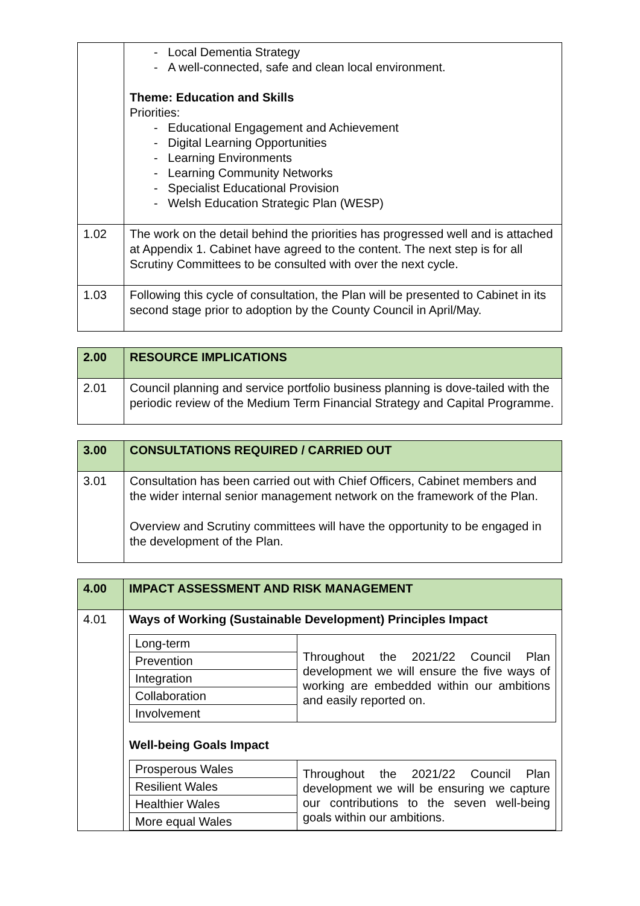| | - Local Dementia Strategy - A well-connected, safe and clean local environment. Theme: Education and Skills Priorities: - Educational Engagement and Achievement - Digital Learning Opportunities - Learning Environments - Learning Community Networks - Specialist Educational Provision - Welsh Education Strategic Plan (WESP) |
| 1.02 | The work on the detail behind the priorities has progressed well and is attached at Appendix 1. Cabinet have agreed to the content. The next step is for all Scrutiny Committees to be consulted with over the next cycle. |
| 1.03 | Following this cycle of consultation, the Plan will be presented to Cabinet in its second stage prior to adoption by the County Council in April/May. |
| 2.00 | RESOURCE IMPLICATIONS |
| 2.01 | Council planning and service portfolio business planning is dove-tailed with the periodic review of the Medium Term Financial Strategy and Capital Programme. |
| 3.00 | CONSULTATIONS REQUIRED / CARRIED OUT |
| 3.01 | Consultation has been carried out with Chief Officers, Cabinet members and the wider internal senior management network on the framework of the Plan. Overview and Scrutiny committees will have the opportunity to be engaged in the development of the Plan. |
| 4.00 | IMPACT ASSESSMENT AND RISK MANAGEMENT |
| 4.01 | Ways of Working (Sustainable Development) Principles Impact / Long-term / Throughout the 2021/22 Council Plan development we will ensure the five ways of working are embedded within our ambitions and easily reported on. / / Prevention / / / Integration / / / Collaboration / / / Involvement / / Well-being Goals Impact / Prosperous Wales / Throughout the 2021/22 Council Plan development we will be ensuring we capture our contributions to the seven well-being goals within our ambitions. / / Resilient Wales / / / Healthier Wales / / / More equal Wales / / |